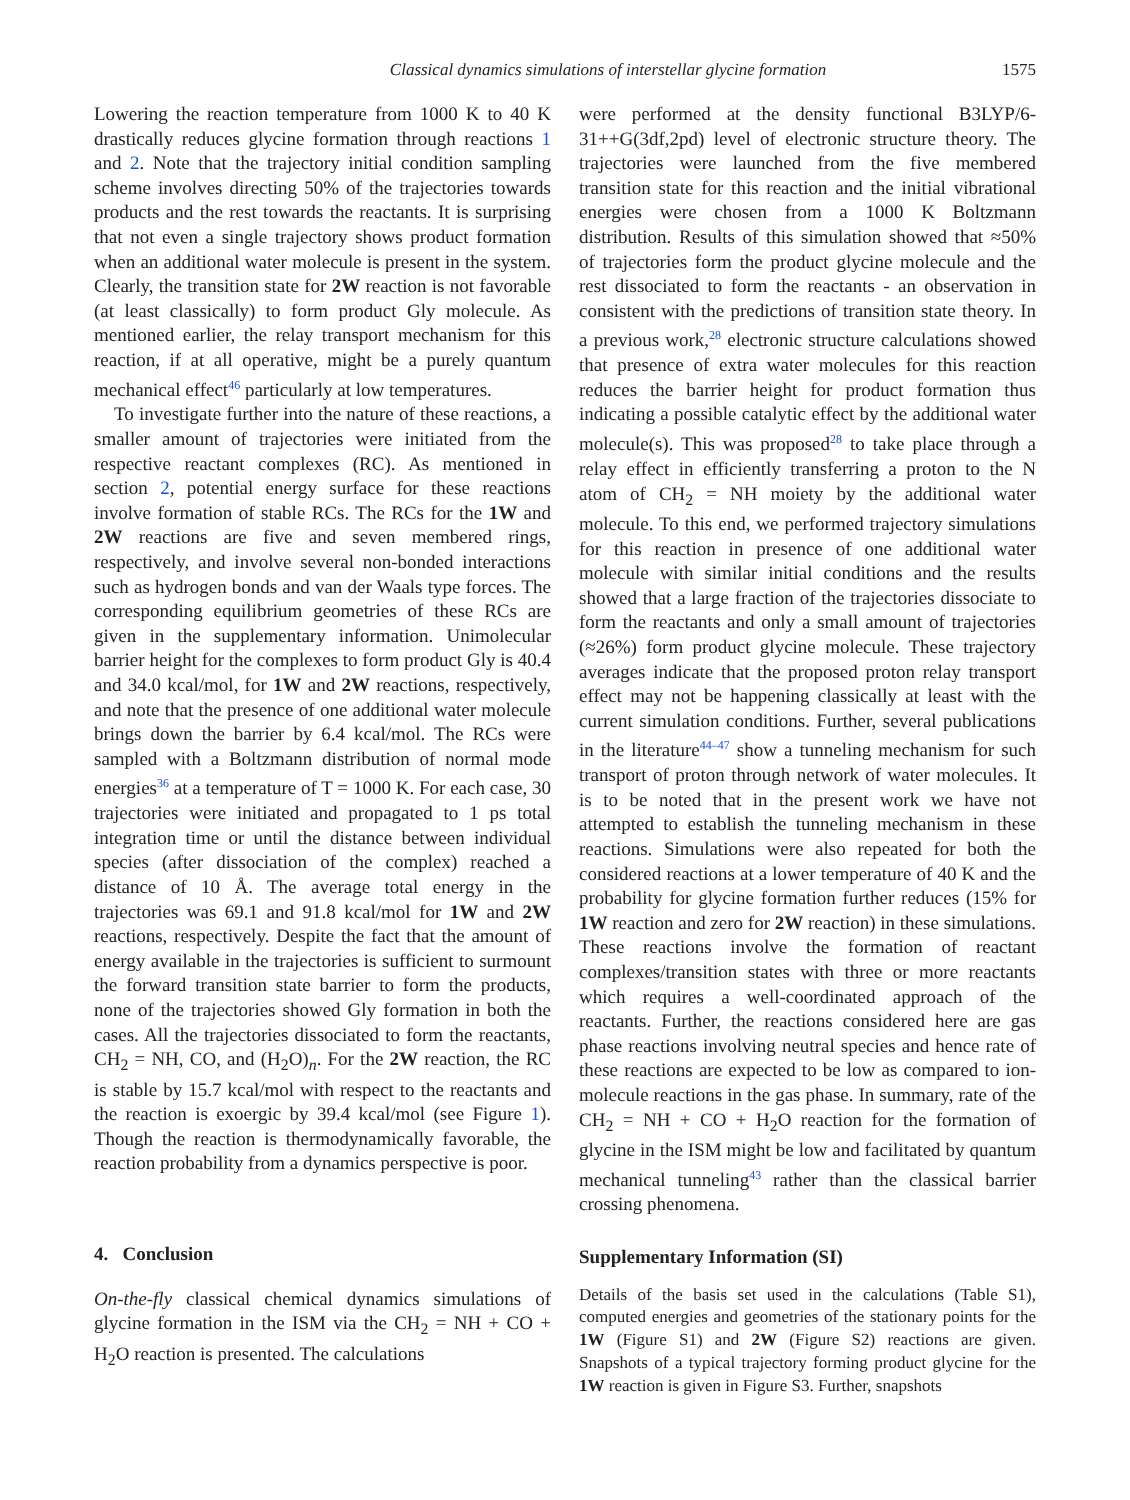Classical dynamics simulations of interstellar glycine formation 1575
Lowering the reaction temperature from 1000 K to 40 K drastically reduces glycine formation through reactions 1 and 2. Note that the trajectory initial condition sampling scheme involves directing 50% of the trajectories towards products and the rest towards the reactants. It is surprising that not even a single trajectory shows product formation when an additional water molecule is present in the system. Clearly, the transition state for 2W reaction is not favorable (at least classically) to form product Gly molecule. As mentioned earlier, the relay transport mechanism for this reaction, if at all operative, might be a purely quantum mechanical effect<sup>46</sup> particularly at low temperatures.
To investigate further into the nature of these reactions, a smaller amount of trajectories were initiated from the respective reactant complexes (RC). As mentioned in section 2, potential energy surface for these reactions involve formation of stable RCs. The RCs for the 1W and 2W reactions are five and seven membered rings, respectively, and involve several non-bonded interactions such as hydrogen bonds and van der Waals type forces. The corresponding equilibrium geometries of these RCs are given in the supplementary information. Unimolecular barrier height for the complexes to form product Gly is 40.4 and 34.0 kcal/mol, for 1W and 2W reactions, respectively, and note that the presence of one additional water molecule brings down the barrier by 6.4 kcal/mol. The RCs were sampled with a Boltzmann distribution of normal mode energies<sup>36</sup> at a temperature of T = 1000 K. For each case, 30 trajectories were initiated and propagated to 1 ps total integration time or until the distance between individual species (after dissociation of the complex) reached a distance of 10 Å. The average total energy in the trajectories was 69.1 and 91.8 kcal/mol for 1W and 2W reactions, respectively. Despite the fact that the amount of energy available in the trajectories is sufficient to surmount the forward transition state barrier to form the products, none of the trajectories showed Gly formation in both the cases. All the trajectories dissociated to form the reactants, CH<sub>2</sub> = NH, CO, and (H<sub>2</sub>O)<sub>n</sub>. For the 2W reaction, the RC is stable by 15.7 kcal/mol with respect to the reactants and the reaction is exoergic by 39.4 kcal/mol (see Figure 1). Though the reaction is thermodynamically favorable, the reaction probability from a dynamics perspective is poor.
4. Conclusion
On-the-fly classical chemical dynamics simulations of glycine formation in the ISM via the CH<sub>2</sub> = NH + CO + H<sub>2</sub>O reaction is presented. The calculations
were performed at the density functional B3LYP/6-31++G(3df,2pd) level of electronic structure theory. The trajectories were launched from the five membered transition state for this reaction and the initial vibrational energies were chosen from a 1000 K Boltzmann distribution. Results of this simulation showed that ≈50% of trajectories form the product glycine molecule and the rest dissociated to form the reactants - an observation in consistent with the predictions of transition state theory. In a previous work,<sup>28</sup> electronic structure calculations showed that presence of extra water molecules for this reaction reduces the barrier height for product formation thus indicating a possible catalytic effect by the additional water molecule(s). This was proposed<sup>28</sup> to take place through a relay effect in efficiently transferring a proton to the N atom of CH<sub>2</sub> = NH moiety by the additional water molecule. To this end, we performed trajectory simulations for this reaction in presence of one additional water molecule with similar initial conditions and the results showed that a large fraction of the trajectories dissociate to form the reactants and only a small amount of trajectories (≈26%) form product glycine molecule. These trajectory averages indicate that the proposed proton relay transport effect may not be happening classically at least with the current simulation conditions. Further, several publications in the literature<sup>44–47</sup> show a tunneling mechanism for such transport of proton through network of water molecules. It is to be noted that in the present work we have not attempted to establish the tunneling mechanism in these reactions. Simulations were also repeated for both the considered reactions at a lower temperature of 40 K and the probability for glycine formation further reduces (15% for 1W reaction and zero for 2W reaction) in these simulations. These reactions involve the formation of reactant complexes/transition states with three or more reactants which requires a well-coordinated approach of the reactants. Further, the reactions considered here are gas phase reactions involving neutral species and hence rate of these reactions are expected to be low as compared to ion-molecule reactions in the gas phase. In summary, rate of the CH<sub>2</sub> = NH + CO + H<sub>2</sub>O reaction for the formation of glycine in the ISM might be low and facilitated by quantum mechanical tunneling<sup>43</sup> rather than the classical barrier crossing phenomena.
Supplementary Information (SI)
Details of the basis set used in the calculations (Table S1), computed energies and geometries of the stationary points for the 1W (Figure S1) and 2W (Figure S2) reactions are given. Snapshots of a typical trajectory forming product glycine for the 1W reaction is given in Figure S3. Further, snapshots